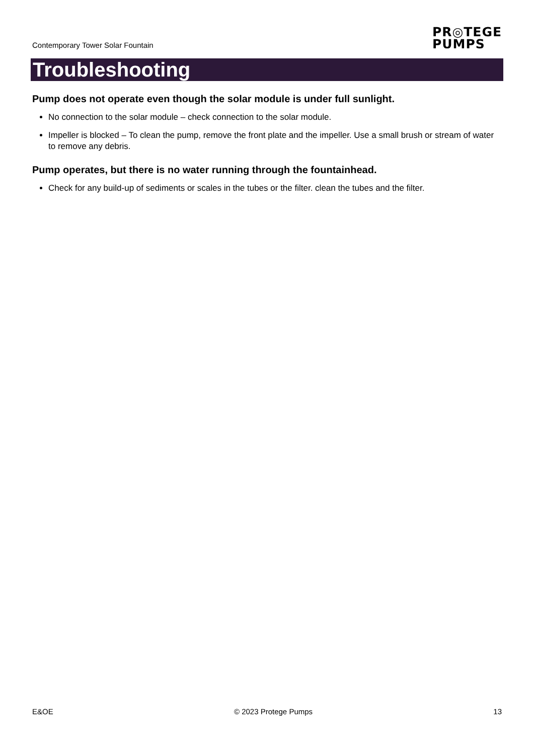Contemporary Tower Solar Fountain
PR◎TEGE
PUMPS
Troubleshooting
Pump does not operate even though the solar module is under full sunlight.
No connection to the solar module – check connection to the solar module.
Impeller is blocked – To clean the pump, remove the front plate and the impeller. Use a small brush or stream of water to remove any debris.
Pump operates, but there is no water running through the fountainhead.
Check for any build-up of sediments or scales in the tubes or the filter. clean the tubes and the filter.
E&OE © 2023 Protege Pumps 13